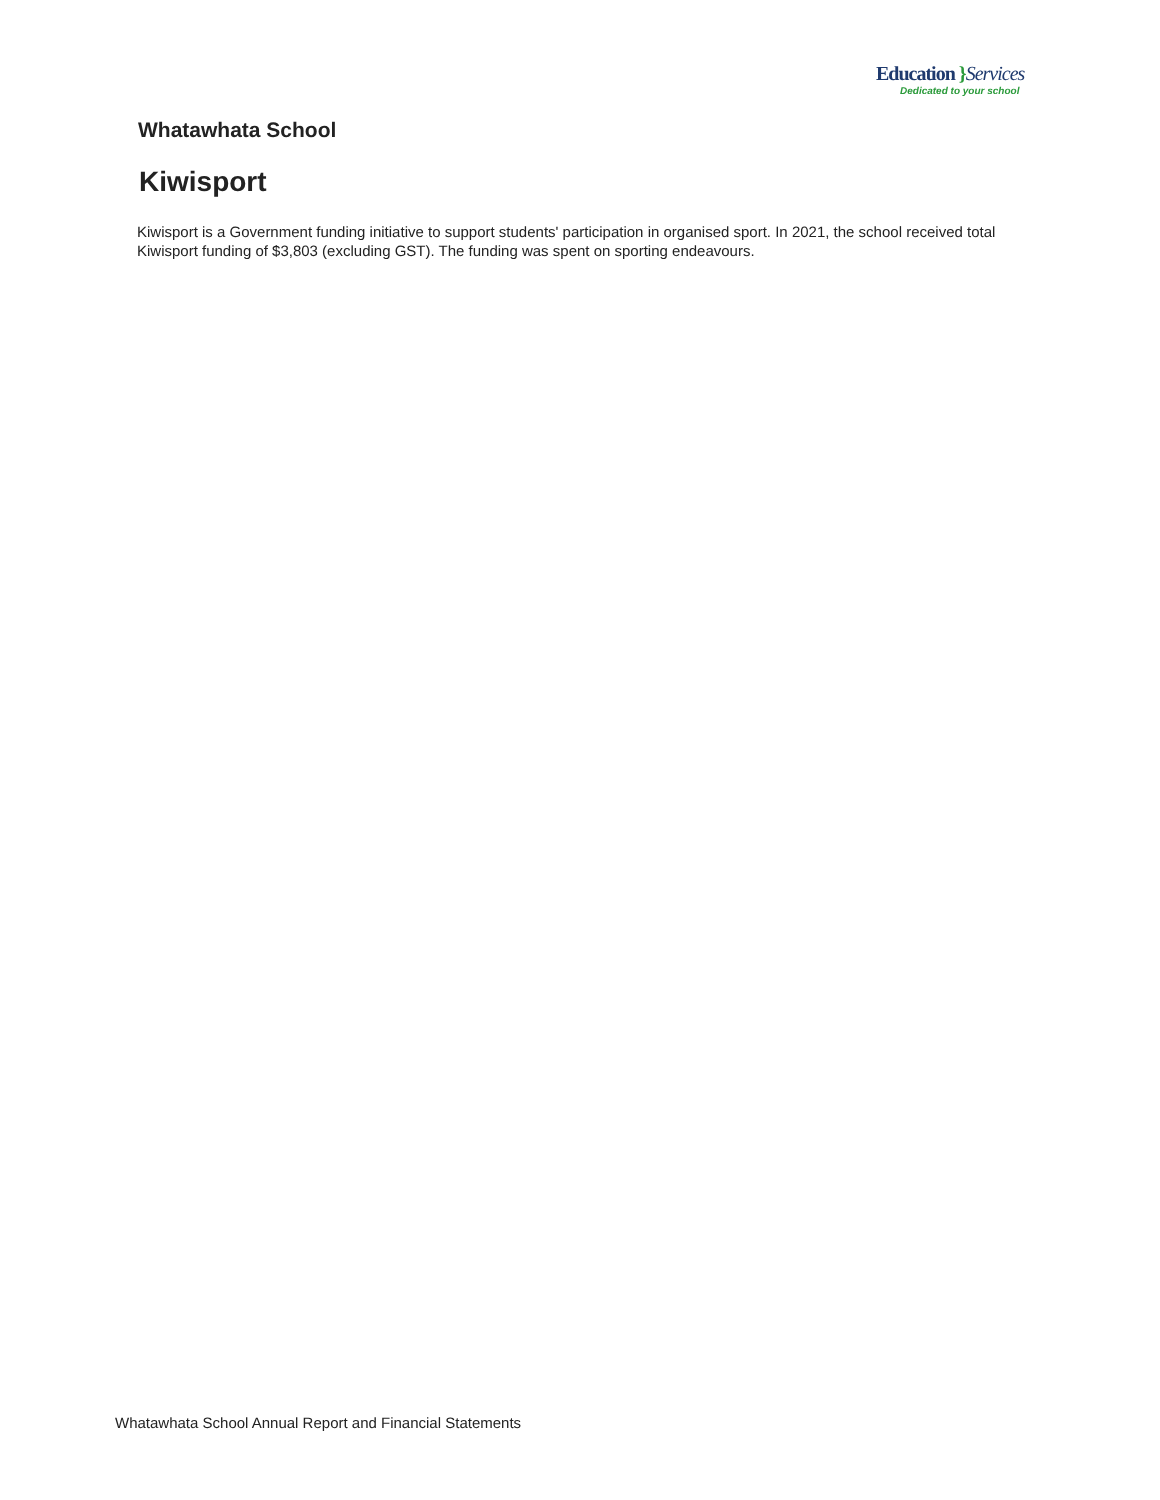Education }Services
Dedicated to your school
Whatawhata School
Kiwisport
Kiwisport is a Government funding initiative to support students' participation in organised sport. In 2021, the school received total Kiwisport funding of $3,803 (excluding GST). The funding was spent on sporting endeavours.
Whatawhata School Annual Report and Financial Statements